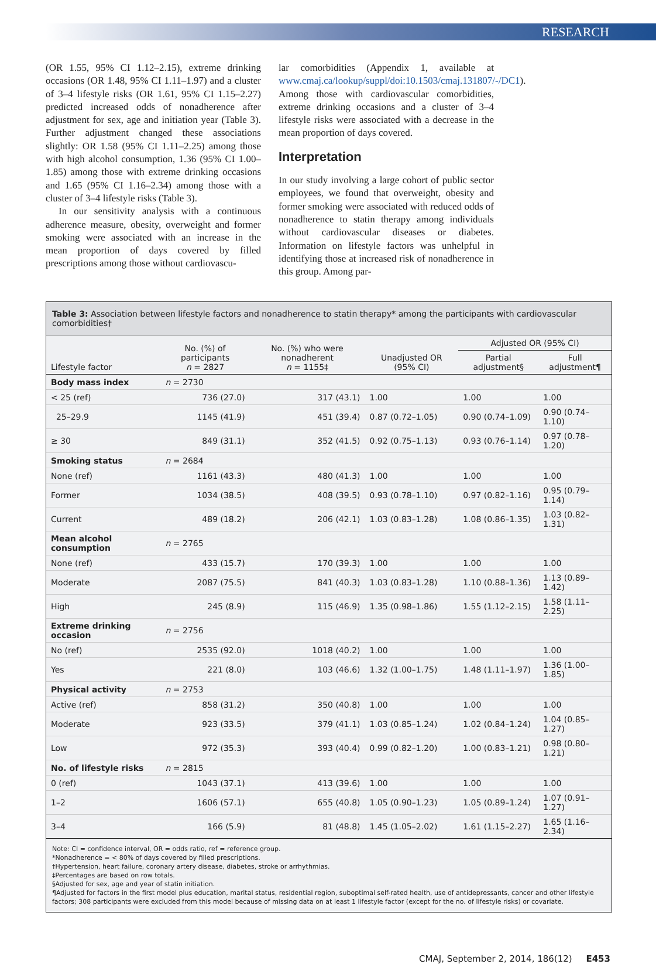RESEARCH
(OR 1.55, 95% CI 1.12–2.15), extreme drinking occasions (OR 1.48, 95% CI 1.11–1.97) and a cluster of 3–4 lifestyle risks (OR 1.61, 95% CI 1.15–2.27) predicted increased odds of nonadherence after adjustment for sex, age and initiation year (Table 3). Further adjustment changed these associations slightly: OR 1.58 (95% CI 1.11–2.25) among those with high alcohol consumption, 1.36 (95% CI 1.00–1.85) among those with extreme drinking occasions and 1.65 (95% CI 1.16–2.34) among those with a cluster of 3–4 lifestyle risks (Table 3).
In our sensitivity analysis with a continuous adherence measure, obesity, overweight and former smoking were associated with an increase in the mean proportion of days covered by filled prescriptions among those without cardiovascu-
lar comorbidities (Appendix 1, available at www.cmaj.ca/lookup/suppl/doi:10.1503/cmaj.131807/-/DC1). Among those with cardiovascular comorbidities, extreme drinking occasions and a cluster of 3–4 lifestyle risks were associated with a decrease in the mean proportion of days covered.
Interpretation
In our study involving a large cohort of public sector employees, we found that overweight, obesity and former smoking were associated with reduced odds of nonadherence to statin therapy among individuals without cardiovascular diseases or diabetes. Information on lifestyle factors was unhelpful in identifying those at increased risk of nonadherence in this group. Among par-
Table 3: Association between lifestyle factors and nonadherence to statin therapy* among the participants with cardiovascular comorbidities†
| Lifestyle factor | No. (%) of participants n = 2827 | No. (%) who were nonadherent n = 1155‡ | Unadjusted OR (95% CI) | Adjusted OR (95% CI) | |
| --- | --- | --- | --- | --- | --- |
| | | | | Partial adjustment§ | Full adjustment¶ |
| Body mass index | n = 2730 | | | | |
| < 25 (ref) | 736 (27.0) | 317 (43.1) | 1.00 | 1.00 | 1.00 |
| 25–29.9 | 1145 (41.9) | 451 (39.4) | 0.87 (0.72–1.05) | 0.90 (0.74–1.09) | 0.90 (0.74–1.10) |
| ≥ 30 | 849 (31.1) | 352 (41.5) | 0.92 (0.75–1.13) | 0.93 (0.76–1.14) | 0.97 (0.78–1.20) |
| Smoking status | n = 2684 | | | | |
| None (ref) | 1161 (43.3) | 480 (41.3) | 1.00 | 1.00 | 1.00 |
| Former | 1034 (38.5) | 408 (39.5) | 0.93 (0.78–1.10) | 0.97 (0.82–1.16) | 0.95 (0.79–1.14) |
| Current | 489 (18.2) | 206 (42.1) | 1.03 (0.83–1.28) | 1.08 (0.86–1.35) | 1.03 (0.82–1.31) |
| Mean alcohol consumption | n = 2765 | | | | |
| None (ref) | 433 (15.7) | 170 (39.3) | 1.00 | 1.00 | 1.00 |
| Moderate | 2087 (75.5) | 841 (40.3) | 1.03 (0.83–1.28) | 1.10 (0.88–1.36) | 1.13 (0.89–1.42) |
| High | 245 (8.9) | 115 (46.9) | 1.35 (0.98–1.86) | 1.55 (1.12–2.15) | 1.58 (1.11–2.25) |
| Extreme drinking occasion | n = 2756 | | | | |
| No (ref) | 2535 (92.0) | 1018 (40.2) | 1.00 | 1.00 | 1.00 |
| Yes | 221 (8.0) | 103 (46.6) | 1.32 (1.00–1.75) | 1.48 (1.11–1.97) | 1.36 (1.00–1.85) |
| Physical activity | n = 2753 | | | | |
| Active (ref) | 858 (31.2) | 350 (40.8) | 1.00 | 1.00 | 1.00 |
| Moderate | 923 (33.5) | 379 (41.1) | 1.03 (0.85–1.24) | 1.02 (0.84–1.24) | 1.04 (0.85–1.27) |
| Low | 972 (35.3) | 393 (40.4) | 0.99 (0.82–1.20) | 1.00 (0.83–1.21) | 0.98 (0.80–1.21) |
| No. of lifestyle risks | n = 2815 | | | | |
| 0 (ref) | 1043 (37.1) | 413 (39.6) | 1.00 | 1.00 | 1.00 |
| 1–2 | 1606 (57.1) | 655 (40.8) | 1.05 (0.90–1.23) | 1.05 (0.89–1.24) | 1.07 (0.91–1.27) |
| 3–4 | 166 (5.9) | 81 (48.8) | 1.45 (1.05–2.02) | 1.61 (1.15–2.27) | 1.65 (1.16–2.34) |
Note: CI = confidence interval, OR = odds ratio, ref = reference group.
*Nonadherence = < 80% of days covered by filled prescriptions.
†Hypertension, heart failure, coronary artery disease, diabetes, stroke or arrhythmias.
‡Percentages are based on row totals.
§Adjusted for sex, age and year of statin initiation.
¶Adjusted for factors in the first model plus education, marital status, residential region, suboptimal self-rated health, use of antidepressants, cancer and other lifestyle factors; 308 participants were excluded from this model because of missing data on at least 1 lifestyle factor (except for the no. of lifestyle risks) or covariate.
CMAJ, September 2, 2014, 186(12) E453